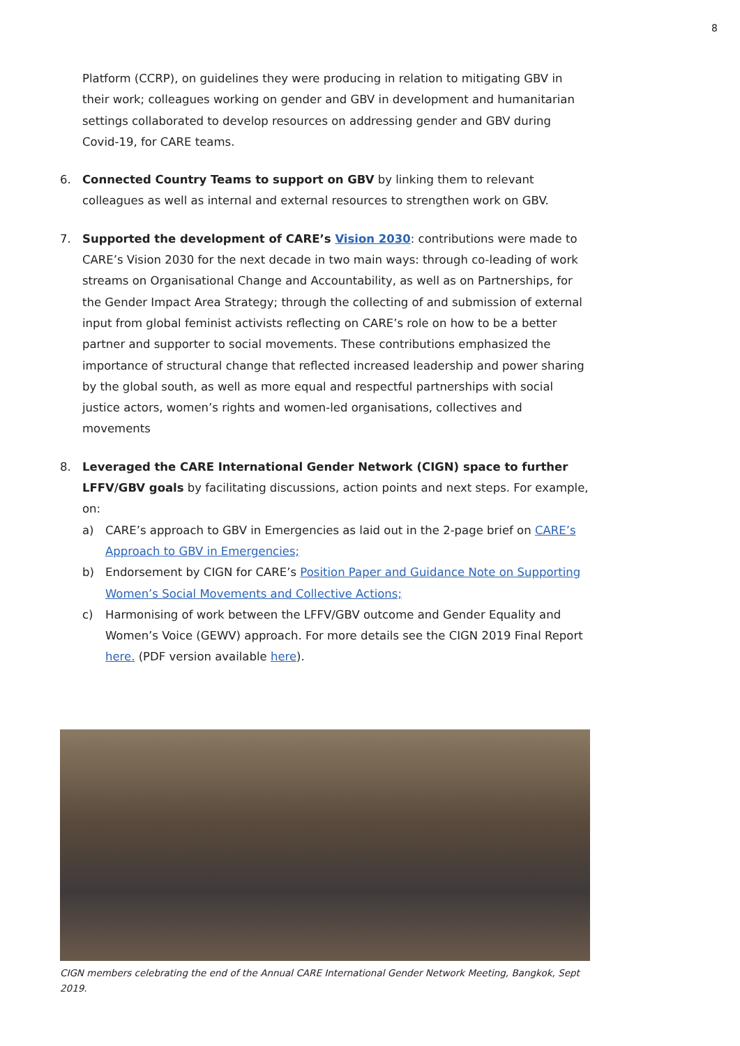8
Platform (CCRP), on guidelines they were producing in relation to mitigating GBV in their work; colleagues working on gender and GBV in development and humanitarian settings collaborated to develop resources on addressing gender and GBV during Covid-19, for CARE teams.
6. Connected Country Teams to support on GBV by linking them to relevant colleagues as well as internal and external resources to strengthen work on GBV.
7. Supported the development of CARE’s Vision 2030: contributions were made to CARE’s Vision 2030 for the next decade in two main ways: through co-leading of work streams on Organisational Change and Accountability, as well as on Partnerships, for the Gender Impact Area Strategy; through the collecting of and submission of external input from global feminist activists reflecting on CARE’s role on how to be a better partner and supporter to social movements. These contributions emphasized the importance of structural change that reflected increased leadership and power sharing by the global south, as well as more equal and respectful partnerships with social justice actors, women’s rights and women-led organisations, collectives and movements
8. Leveraged the CARE International Gender Network (CIGN) space to further LFFV/GBV goals by facilitating discussions, action points and next steps. For example, on:
a) CARE’s approach to GBV in Emergencies as laid out in the 2-page brief on CARE’s Approach to GBV in Emergencies;
b) Endorsement by CIGN for CARE’s Position Paper and Guidance Note on Supporting Women’s Social Movements and Collective Actions;
c) Harmonising of work between the LFFV/GBV outcome and Gender Equality and Women’s Voice (GEWV) approach. For more details see the CIGN 2019 Final Report here. (PDF version available here).
CIGN members celebrating the end of the Annual CARE International Gender Network Meeting, Bangkok, Sept 2019.